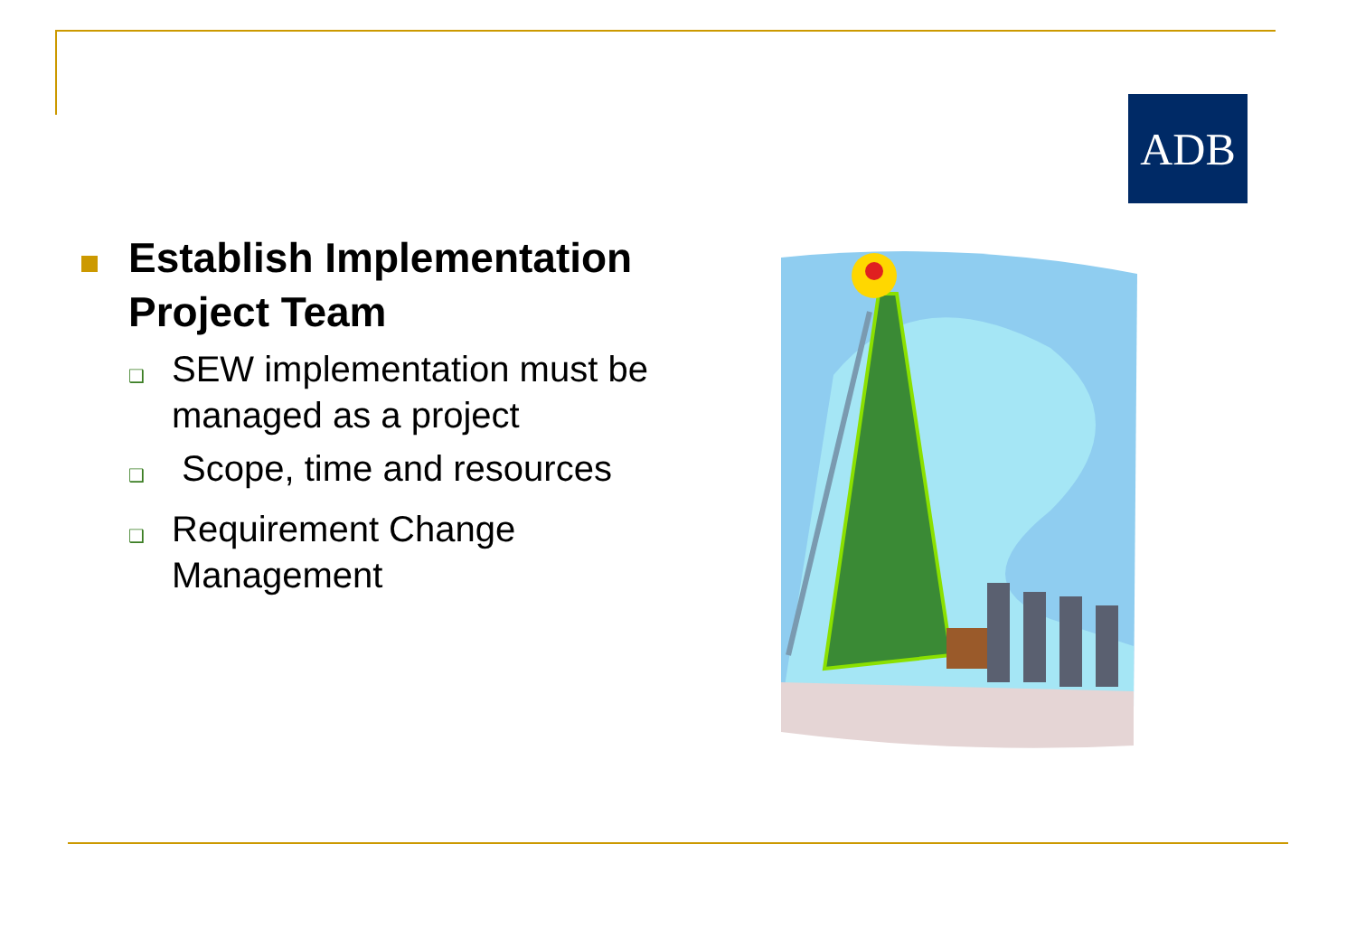ADB
Establish Implementation Project Team
❑
SEW implementation must be managed as a project
❑
Scope, time and resources
❑
Requirement Change Management